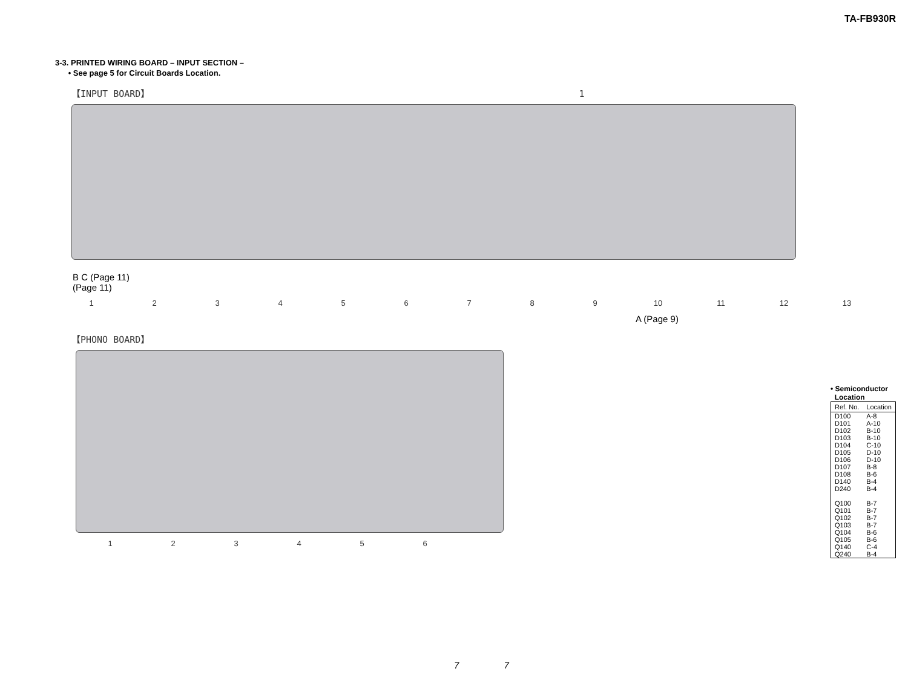TA-FB930R
3-3. PRINTED WIRING BOARD – INPUT SECTION –
• See page 5 for Circuit Boards Location.
【INPUT BOARD】 1
B C (Page 11)
(Page 11)
123456789 10 11 12 13
A (Page 9)
【PHONO BOARD】
123456
• Semiconductor
Location
| Ref. No. | Location |
| --- | --- |
| D100 | A-8 |
| D101 | A-10 |
| D102 | B-10 |
| D103 | B-10 |
| D104 | C-10 |
| D105 | D-10 |
| D106 | D-10 |
| D107 | B-8 |
| D108 | B-6 |
| D140 | B-4 |
| D240 | B-4 |
| Q100 | B-7 |
| Q101 | B-7 |
| Q102 | B-7 |
| Q103 | B-7 |
| Q104 | B-6 |
| Q105 | B-6 |
| Q140 | C-4 |
| Q240 | B-4 |
7 7